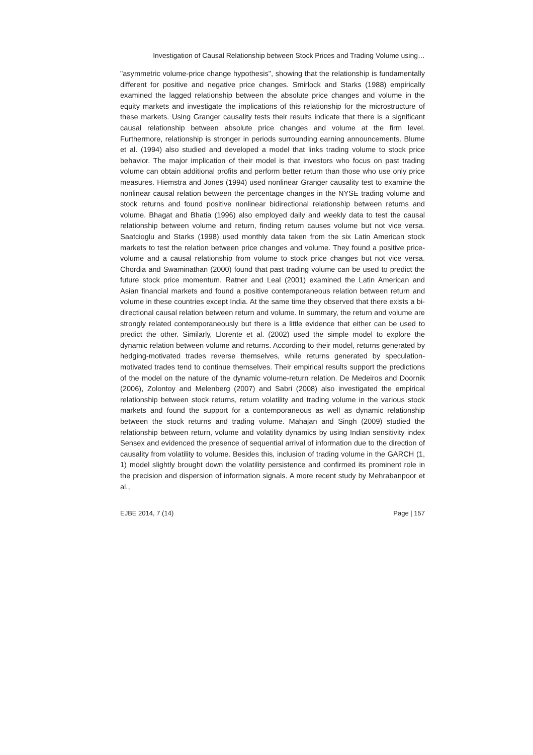Investigation of Causal Relationship between Stock Prices and Trading Volume using…
"asymmetric volume-price change hypothesis", showing that the relationship is fundamentally different for positive and negative price changes. Smirlock and Starks (1988) empirically examined the lagged relationship between the absolute price changes and volume in the equity markets and investigate the implications of this relationship for the microstructure of these markets. Using Granger causality tests their results indicate that there is a significant causal relationship between absolute price changes and volume at the firm level. Furthermore, relationship is stronger in periods surrounding earning announcements. Blume et al. (1994) also studied and developed a model that links trading volume to stock price behavior. The major implication of their model is that investors who focus on past trading volume can obtain additional profits and perform better return than those who use only price measures. Hiemstra and Jones (1994) used nonlinear Granger causality test to examine the nonlinear causal relation between the percentage changes in the NYSE trading volume and stock returns and found positive nonlinear bidirectional relationship between returns and volume. Bhagat and Bhatia (1996) also employed daily and weekly data to test the causal relationship between volume and return, finding return causes volume but not vice versa. Saatcioglu and Starks (1998) used monthly data taken from the six Latin American stock markets to test the relation between price changes and volume. They found a positive price-volume and a causal relationship from volume to stock price changes but not vice versa. Chordia and Swaminathan (2000) found that past trading volume can be used to predict the future stock price momentum. Ratner and Leal (2001) examined the Latin American and Asian financial markets and found a positive contemporaneous relation between return and volume in these countries except India. At the same time they observed that there exists a bi-directional causal relation between return and volume. In summary, the return and volume are strongly related contemporaneously but there is a little evidence that either can be used to predict the other. Similarly, Llorente et al. (2002) used the simple model to explore the dynamic relation between volume and returns. According to their model, returns generated by hedging-motivated trades reverse themselves, while returns generated by speculation-motivated trades tend to continue themselves. Their empirical results support the predictions of the model on the nature of the dynamic volume-return relation. De Medeiros and Doornik (2006), Zolontoy and Melenberg (2007) and Sabri (2008) also investigated the empirical relationship between stock returns, return volatility and trading volume in the various stock markets and found the support for a contemporaneous as well as dynamic relationship between the stock returns and trading volume. Mahajan and Singh (2009) studied the relationship between return, volume and volatility dynamics by using Indian sensitivity index Sensex and evidenced the presence of sequential arrival of information due to the direction of causality from volatility to volume. Besides this, inclusion of trading volume in the GARCH (1, 1) model slightly brought down the volatility persistence and confirmed its prominent role in the precision and dispersion of information signals. A more recent study by Mehrabanpoor et al.,
EJBE 2014, 7 (14) Page | 157